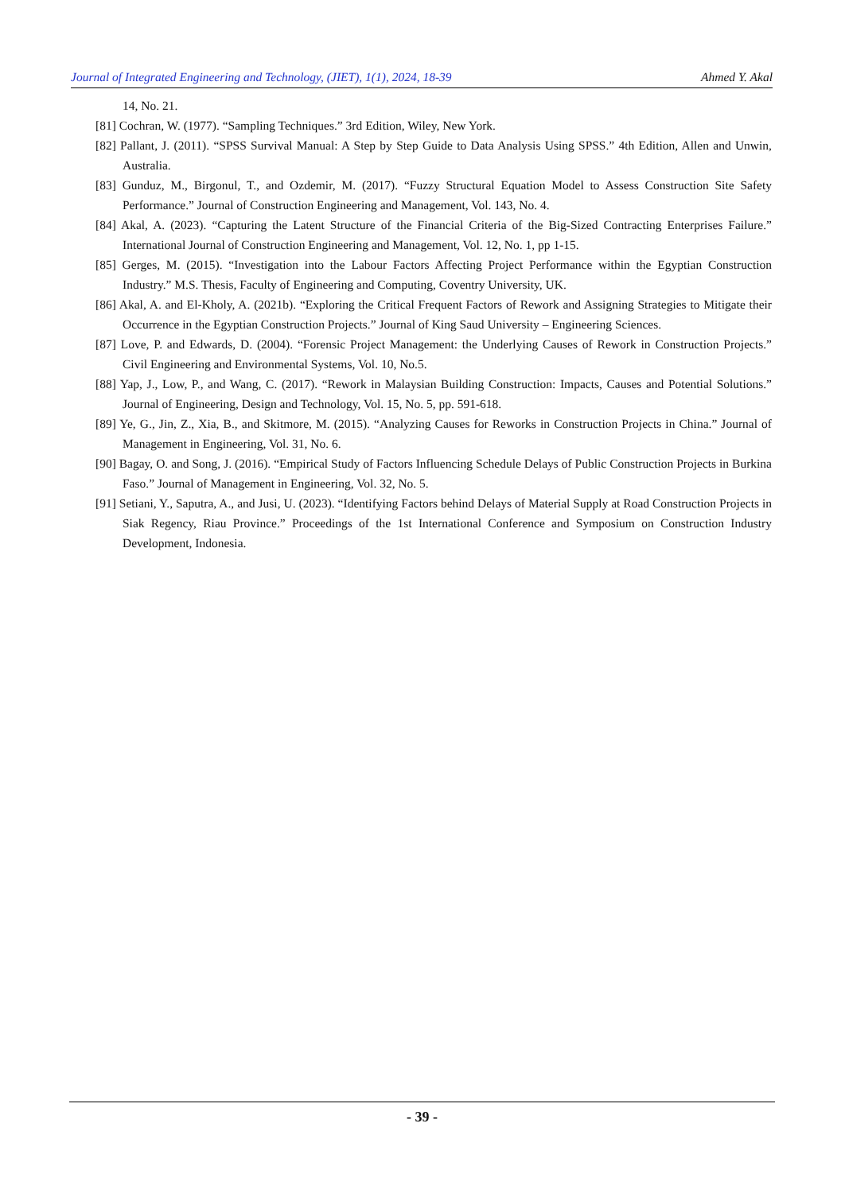Journal of Integrated Engineering and Technology, (JIET), 1(1), 2024, 18-39 Ahmed Y. Akal
14, No. 21.
[81] Cochran, W. (1977). “Sampling Techniques.” 3rd Edition, Wiley, New York.
[82] Pallant, J. (2011). “SPSS Survival Manual: A Step by Step Guide to Data Analysis Using SPSS.” 4th Edition, Allen and Unwin, Australia.
[83] Gunduz, M., Birgonul, T., and Ozdemir, M. (2017). “Fuzzy Structural Equation Model to Assess Construction Site Safety Performance.” Journal of Construction Engineering and Management, Vol. 143, No. 4.
[84] Akal, A. (2023). “Capturing the Latent Structure of the Financial Criteria of the Big-Sized Contracting Enterprises Failure.” International Journal of Construction Engineering and Management, Vol. 12, No. 1, pp 1-15.
[85] Gerges, M. (2015). “Investigation into the Labour Factors Affecting Project Performance within the Egyptian Construction Industry.” M.S. Thesis, Faculty of Engineering and Computing, Coventry University, UK.
[86] Akal, A. and El-Kholy, A. (2021b). “Exploring the Critical Frequent Factors of Rework and Assigning Strategies to Mitigate their Occurrence in the Egyptian Construction Projects.” Journal of King Saud University – Engineering Sciences.
[87] Love, P. and Edwards, D. (2004). “Forensic Project Management: the Underlying Causes of Rework in Construction Projects.” Civil Engineering and Environmental Systems, Vol. 10, No.5.
[88] Yap, J., Low, P., and Wang, C. (2017). “Rework in Malaysian Building Construction: Impacts, Causes and Potential Solutions.” Journal of Engineering, Design and Technology, Vol. 15, No. 5, pp. 591-618.
[89] Ye, G., Jin, Z., Xia, B., and Skitmore, M. (2015). “Analyzing Causes for Reworks in Construction Projects in China.” Journal of Management in Engineering, Vol. 31, No. 6.
[90] Bagay, O. and Song, J. (2016). “Empirical Study of Factors Influencing Schedule Delays of Public Construction Projects in Burkina Faso.” Journal of Management in Engineering, Vol. 32, No. 5.
[91] Setiani, Y., Saputra, A., and Jusi, U. (2023). “Identifying Factors behind Delays of Material Supply at Road Construction Projects in Siak Regency, Riau Province.” Proceedings of the 1st International Conference and Symposium on Construction Industry Development, Indonesia.
- 39 -